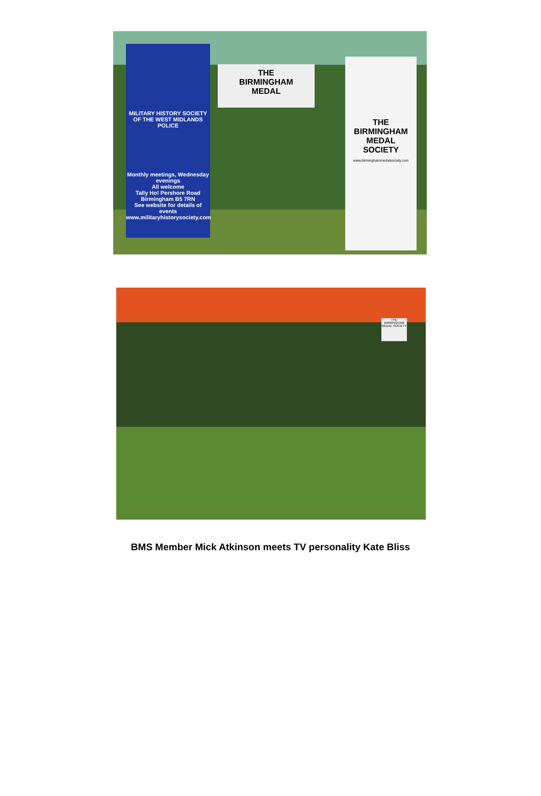MILITARY HISTORY SOCIETY OF THE WEST MIDLANDS POLICE
Monthly meetings, Wednesday evenings
All welcome
Tally Ho! Pershore Road Birmingham B5 7RN
See website for details of events
www.militaryhistorysociety.com
THE
BIRMINGHAM
MEDAL
THE
BIRMINGHAM
MEDAL
SOCIETY
www.birminghammedalsociety.com
THE BIRMINGHAM MEDAL SOCIETY
BMS Member Mick Atkinson meets TV personality Kate Bliss